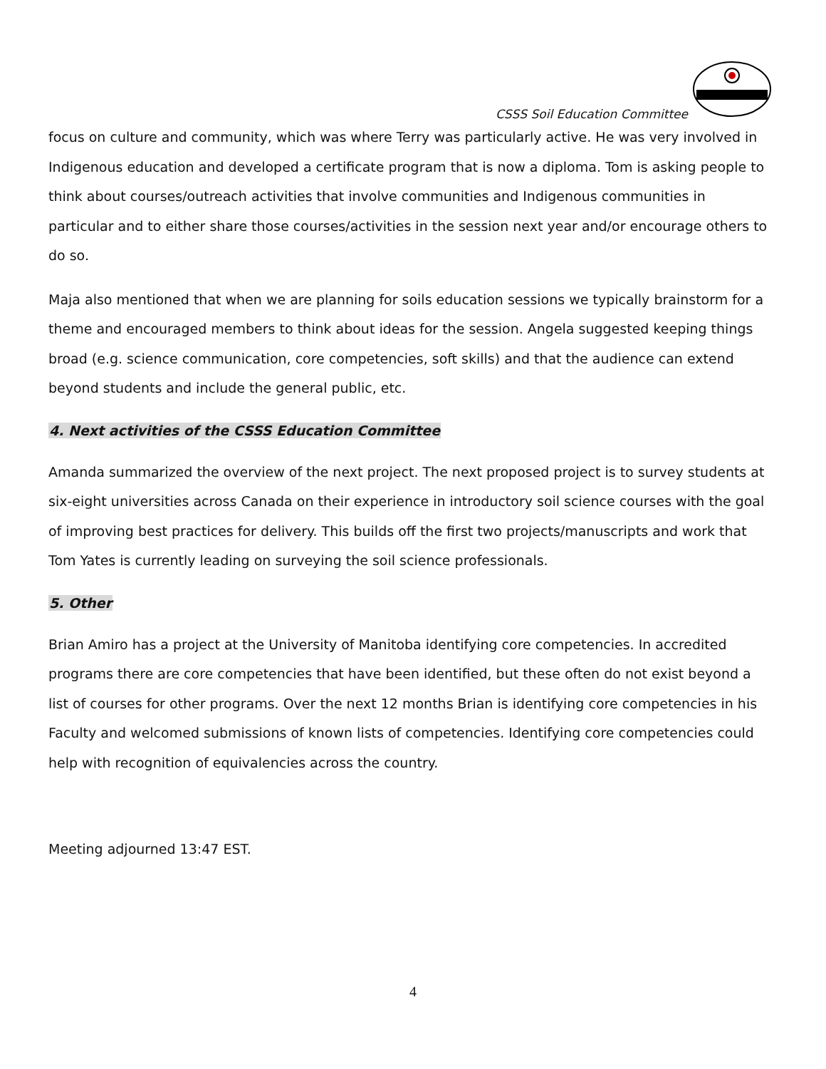CSSS Soil Education Committee
focus on culture and community, which was where Terry was particularly active. He was very involved in Indigenous education and developed a certificate program that is now a diploma. Tom is asking people to think about courses/outreach activities that involve communities and Indigenous communities in particular and to either share those courses/activities in the session next year and/or encourage others to do so.
Maja also mentioned that when we are planning for soils education sessions we typically brainstorm for a theme and encouraged members to think about ideas for the session. Angela suggested keeping things broad (e.g. science communication, core competencies, soft skills) and that the audience can extend beyond students and include the general public, etc.
4. Next activities of the CSSS Education Committee
Amanda summarized the overview of the next project. The next proposed project is to survey students at six-eight universities across Canada on their experience in introductory soil science courses with the goal of improving best practices for delivery. This builds off the first two projects/manuscripts and work that Tom Yates is currently leading on surveying the soil science professionals.
5. Other
Brian Amiro has a project at the University of Manitoba identifying core competencies. In accredited programs there are core competencies that have been identified, but these often do not exist beyond a list of courses for other programs. Over the next 12 months Brian is identifying core competencies in his Faculty and welcomed submissions of known lists of competencies. Identifying core competencies could help with recognition of equivalencies across the country.
Meeting adjourned 13:47 EST.
4